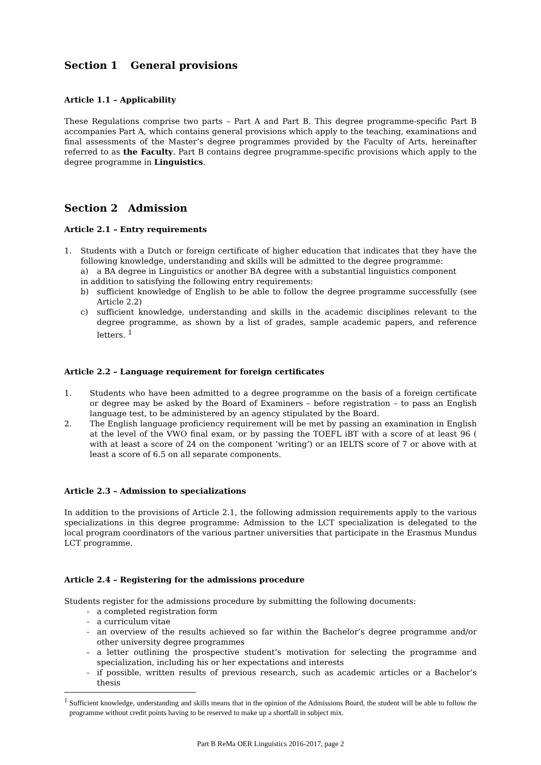Section 1 General provisions
Article 1.1 – Applicability
These Regulations comprise two parts – Part A and Part B. This degree programme-specific Part B accompanies Part A, which contains general provisions which apply to the teaching, examinations and final assessments of the Master’s degree programmes provided by the Faculty of Arts, hereinafter referred to as the Faculty. Part B contains degree programme-specific provisions which apply to the degree programme in Linguistics.
Section 2 Admission
Article 2.1 – Entry requirements
1. Students with a Dutch or foreign certificate of higher education that indicates that they have the following knowledge, understanding and skills will be admitted to the degree programme:
a) a BA degree in Linguistics or another BA degree with a substantial linguistics component
in addition to satisfying the following entry requirements:
b) sufficient knowledge of English to be able to follow the degree programme successfully (see Article 2.2)
c) sufficient knowledge, understanding and skills in the academic disciplines relevant to the degree programme, as shown by a list of grades, sample academic papers, and reference letters. <sup>1</sup>
Article 2.2 – Language requirement for foreign certificates
1. Students who have been admitted to a degree programme on the basis of a foreign certificate or degree may be asked by the Board of Examiners – before registration – to pass an English language test, to be administered by an agency stipulated by the Board.
2. The English language proficiency requirement will be met by passing an examination in English at the level of the VWO final exam, or by passing the TOEFL iBT with a score of at least 96 ( with at least a score of 24 on the component ‘writing’) or an IELTS score of 7 or above with at least a score of 6.5 on all separate components.
Article 2.3 – Admission to specializations
In addition to the provisions of Article 2.1, the following admission requirements apply to the various specializations in this degree programme: Admission to the LCT specialization is delegated to the local program coordinators of the various partner universities that participate in the Erasmus Mundus LCT programme.
Article 2.4 – Registering for the admissions procedure
Students register for the admissions procedure by submitting the following documents:
- a completed registration form
- a curriculum vitae
- an overview of the results achieved so far within the Bachelor’s degree programme and/or other university degree programmes
- a letter outlining the prospective student’s motivation for selecting the programme and specialization, including his or her expectations and interests
- if possible, written results of previous research, such as academic articles or a Bachelor’s thesis
<sup>1</sup> Sufficient knowledge, understanding and skills means that in the opinion of the Admissions Board, the student will be able to follow the programme without credit points having to be reserved to make up a shortfall in subject mix.
Part B ReMa OER Linguistics 2016-2017, page 2